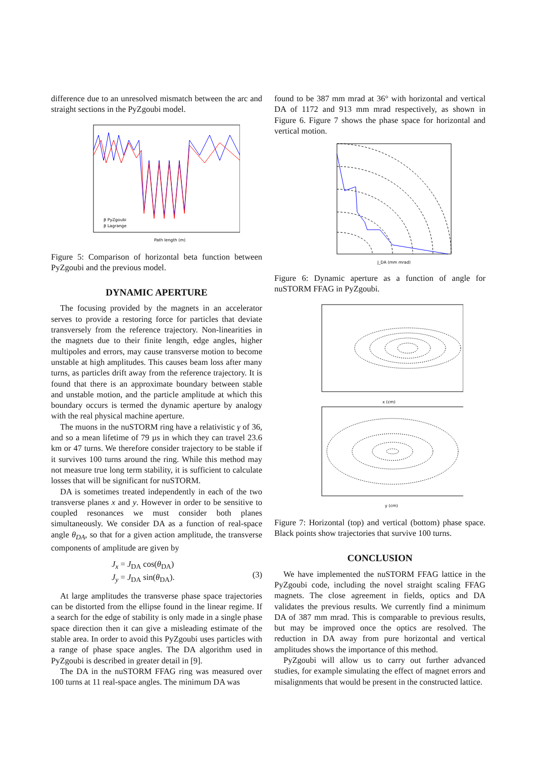difference due to an unresolved mismatch between the arc and straight sections in the PyZgoubi model.
Path length (m)
β PyZgoubi
β Lagrange
Figure 5: Comparison of horizontal beta function between PyZgoubi and the previous model.
DYNAMIC APERTURE
The focusing provided by the magnets in an accelerator serves to provide a restoring force for particles that deviate transversely from the reference trajectory. Non-linearities in the magnets due to their finite length, edge angles, higher multipoles and errors, may cause transverse motion to become unstable at high amplitudes. This causes beam loss after many turns, as particles drift away from the reference trajectory. It is found that there is an approximate boundary between stable and unstable motion, and the particle amplitude at which this boundary occurs is termed the dynamic aperture by analogy with the real physical machine aperture.
The muons in the nuSTORM ring have a relativistic γ of 36, and so a mean lifetime of 79 µs in which they can travel 23.6 km or 47 turns. We therefore consider trajectory to be stable if it survives 100 turns around the ring. While this method may not measure true long term stability, it is sufficient to calculate losses that will be significant for nuSTORM.
DA is sometimes treated independently in each of the two transverse planes x and y. However in order to be sensitive to coupled resonances we must consider both planes simultaneously. We consider DA as a function of real-space angle θ<sub>DA</sub>, so that for a given action amplitude, the transverse components of amplitude are given by
J<sub>x</sub> = J<sub>DA</sub> cos(θ<sub>DA</sub>)
J<sub>y</sub> = J<sub>DA</sub> sin(θ<sub>DA</sub>).
(3)
At large amplitudes the transverse phase space trajectories can be distorted from the ellipse found in the linear regime. If a search for the edge of stability is only made in a single phase space direction then it can give a misleading estimate of the stable area. In order to avoid this PyZgoubi uses particles with a range of phase space angles. The DA algorithm used in PyZgoubi is described in greater detail in [9].
The DA in the nuSTORM FFAG ring was measured over 100 turns at 11 real-space angles. The minimum DA was
found to be 387 mm mrad at 36° with horizontal and vertical DA of 1172 and 913 mm mrad respectively, as shown in Figure 6. Figure 7 shows the phase space for horizontal and vertical motion.
J_DA (mm mrad)
Figure 6: Dynamic aperture as a function of angle for nuSTORM FFAG in PyZgoubi.
x (cm)
y (cm)
Figure 7: Horizontal (top) and vertical (bottom) phase space. Black points show trajectories that survive 100 turns.
CONCLUSION
We have implemented the nuSTORM FFAG lattice in the PyZgoubi code, including the novel straight scaling FFAG magnets. The close agreement in fields, optics and DA validates the previous results. We currently find a minimum DA of 387 mm mrad. This is comparable to previous results, but may be improved once the optics are resolved. The reduction in DA away from pure horizontal and vertical amplitudes shows the importance of this method.
PyZgoubi will allow us to carry out further advanced studies, for example simulating the effect of magnet errors and misalignments that would be present in the constructed lattice.